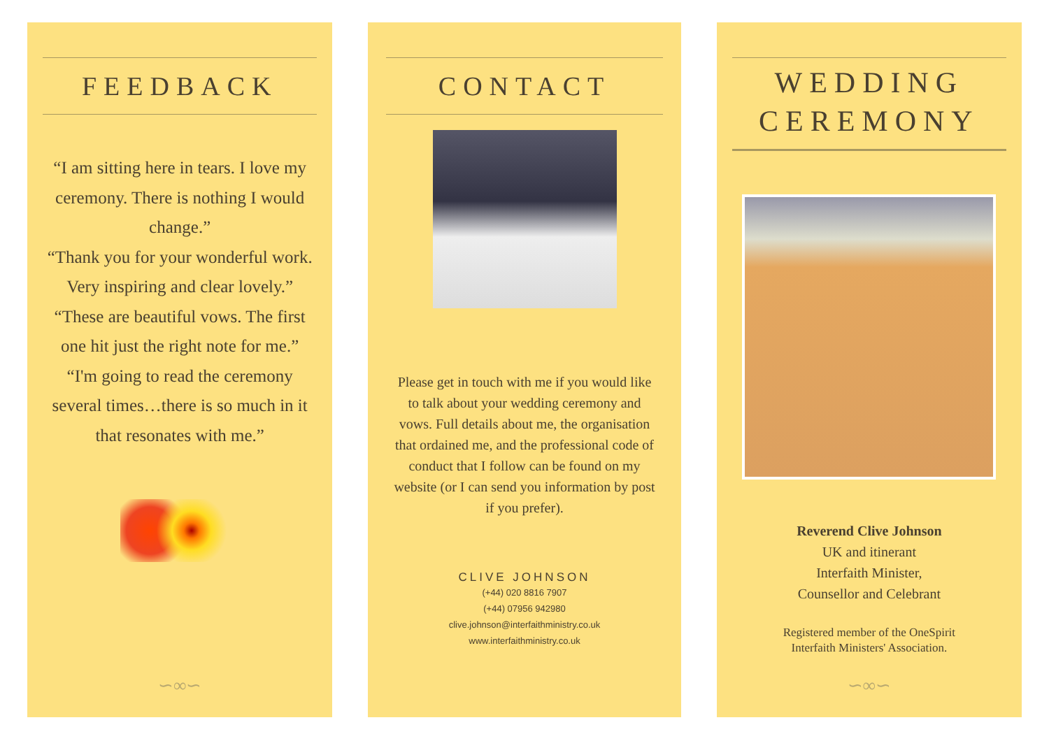FEEDBACK
“I am sitting here in tears. I love my ceremony. There is nothing I would change.”
“Thank you for your wonderful work. Very inspiring and clear lovely.”
“These are beautiful vows. The first one hit just the right note for me.”
“I'm going to read the ceremony several times…there is so much in it that resonates with me.”
∽∞∽
CONTACT
Please get in touch with me if you would like to talk about your wedding ceremony and vows. Full details about me, the organisation that ordained me, and the professional code of conduct that I follow can be found on my website (or I can send you information by post if you prefer).
CLIVE JOHNSON
(+44) 020 8816 7907
(+44) 07956 942980
clive.johnson@interfaithministry.co.uk
www.interfaithministry.co.uk
WEDDING CEREMONY
Reverend Clive Johnson
UK and itinerant
Interfaith Minister,
Counsellor and Celebrant
Registered member of the OneSpirit
Interfaith Ministers' Association.
∽∞∽